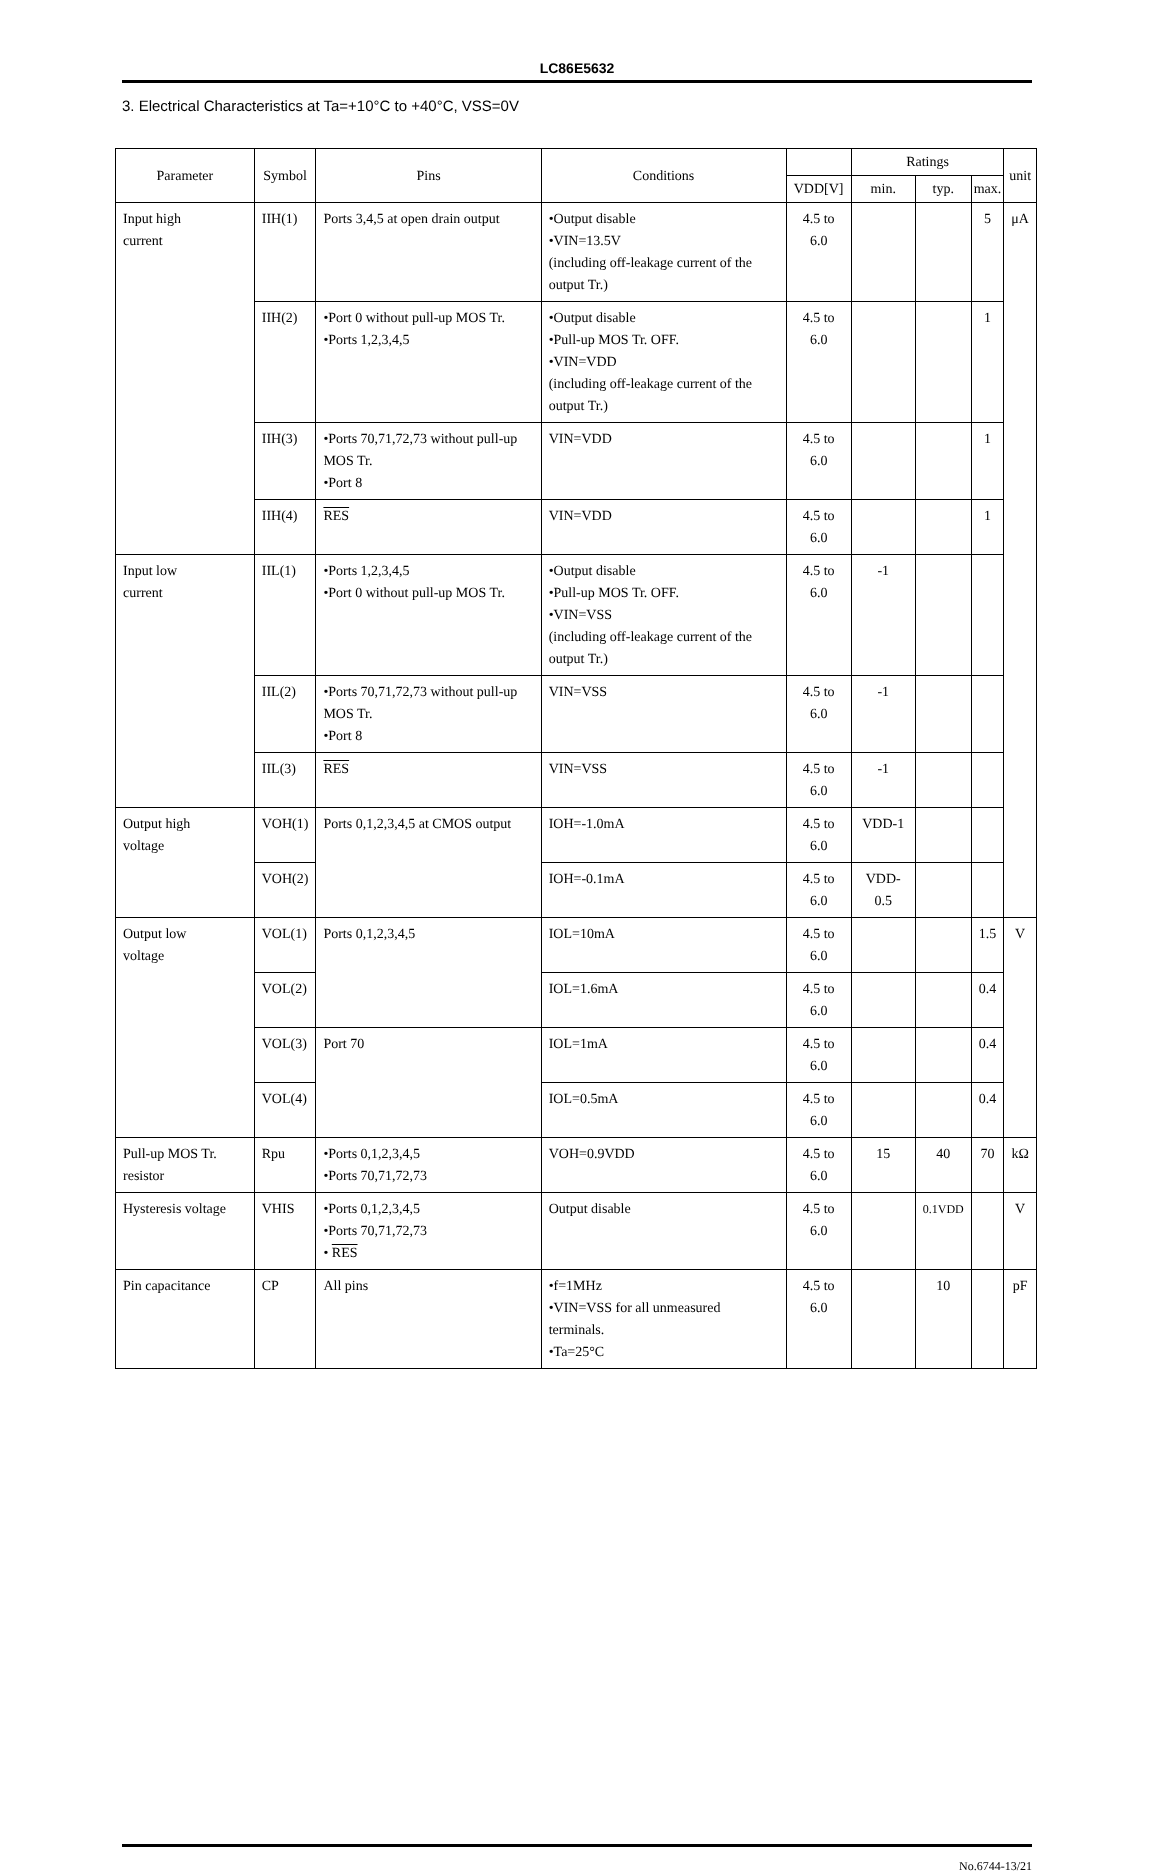LC86E5632
3. Electrical Characteristics at Ta=+10°C to +40°C, VSS=0V
| Parameter | Symbol | Pins | Conditions | | Ratings | | | unit |
| --- | --- | --- | --- | --- | --- | --- | --- | --- |
| | | | | VDD[V] | min. | typ. | max. | |
| Input high current | IIH(1) | Ports 3,4,5 at open drain output | •Output disable •VIN=13.5V (including off-leakage current of the output Tr.) | 4.5 to 6.0 | | | 5 | μA |
| | IIH(2) | •Port 0 without pull-up MOS Tr. •Ports 1,2,3,4,5 | •Output disable •Pull-up MOS Tr. OFF. •VIN=VDD (including off-leakage current of the output Tr.) | 4.5 to 6.0 | | | 1 | |
| | IIH(3) | •Ports 70,71,72,73 without pull-up MOS Tr. •Port 8 | VIN=VDD | 4.5 to 6.0 | | | 1 | |
| | IIH(4) | RES | VIN=VDD | 4.5 to 6.0 | | | 1 | |
| Input low current | IIL(1) | •Ports 1,2,3,4,5 •Port 0 without pull-up MOS Tr. | •Output disable •Pull-up MOS Tr. OFF. •VIN=VSS (including off-leakage current of the output Tr.) | 4.5 to 6.0 | -1 | | | |
| | IIL(2) | •Ports 70,71,72,73 without pull-up MOS Tr. •Port 8 | VIN=VSS | 4.5 to 6.0 | -1 | | | |
| | IIL(3) | RES | VIN=VSS | 4.5 to 6.0 | -1 | | | |
| Output high voltage | VOH(1) | Ports 0,1,2,3,4,5 at CMOS output | IOH=-1.0mA | 4.5 to 6.0 | VDD-1 | | | |
| | VOH(2) | | IOH=-0.1mA | 4.5 to 6.0 | VDD-0.5 | | | |
| Output low voltage | VOL(1) | Ports 0,1,2,3,4,5 | IOL=10mA | 4.5 to 6.0 | | | 1.5 | V |
| | VOL(2) | | IOL=1.6mA | 4.5 to 6.0 | | | 0.4 | |
| | VOL(3) | Port 70 | IOL=1mA | 4.5 to 6.0 | | | 0.4 | |
| | VOL(4) | | IOL=0.5mA | 4.5 to 6.0 | | | 0.4 | |
| Pull-up MOS Tr. resistor | Rpu | •Ports 0,1,2,3,4,5 •Ports 70,71,72,73 | VOH=0.9VDD | 4.5 to 6.0 | 15 | 40 | 70 | kΩ |
| Hysteresis voltage | VHIS | •Ports 0,1,2,3,4,5 •Ports 70,71,72,73 • RES | Output disable | 4.5 to 6.0 | | 0.1VDD | | V |
| Pin capacitance | CP | All pins | •f=1MHz •VIN=VSS for all unmeasured terminals. •Ta=25°C | 4.5 to 6.0 | | 10 | | pF |
No.6744-13/21